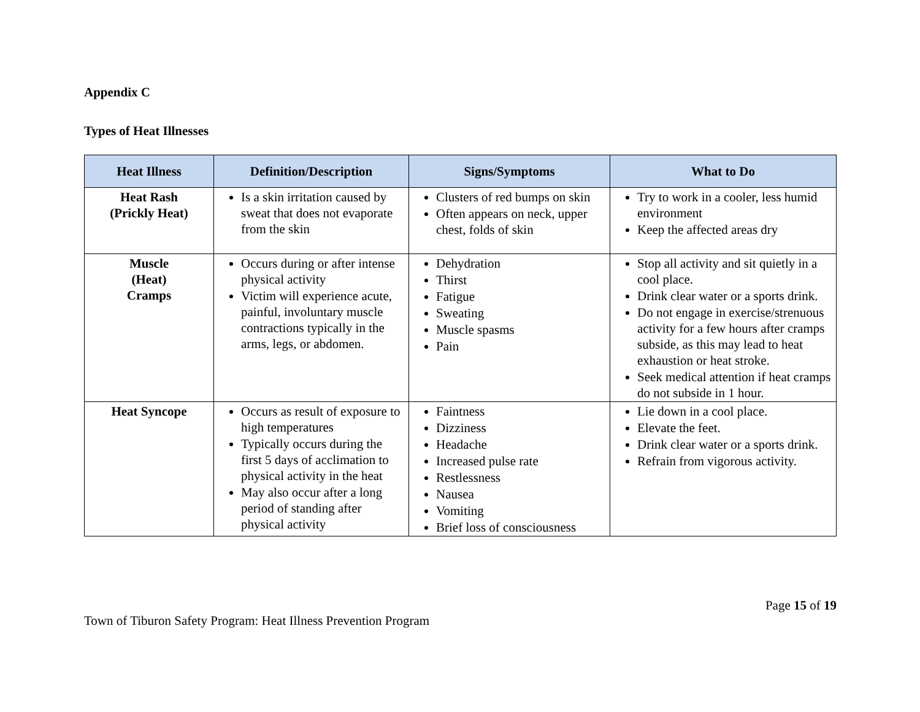Appendix C
Types of Heat Illnesses
| Heat Illness | Definition/Description | Signs/Symptoms | What to Do |
| --- | --- | --- | --- |
| Heat Rash (Prickly Heat) | Is a skin irritation caused by sweat that does not evaporate from the skin | Clusters of red bumps on skin Often appears on neck, upper chest, folds of skin | Try to work in a cooler, less humid environment Keep the affected areas dry |
| Muscle (Heat) Cramps | Occurs during or after intense physical activity Victim will experience acute, painful, involuntary muscle contractions typically in the arms, legs, or abdomen. | Dehydration Thirst Fatigue Sweating Muscle spasms Pain | Stop all activity and sit quietly in a cool place. Drink clear water or a sports drink. Do not engage in exercise/strenuous activity for a few hours after cramps subside, as this may lead to heat exhaustion or heat stroke. Seek medical attention if heat cramps do not subside in 1 hour. |
| Heat Syncope | Occurs as result of exposure to high temperatures Typically occurs during the first 5 days of acclimation to physical activity in the heat May also occur after a long period of standing after physical activity | Faintness Dizziness Headache Increased pulse rate Restlessness Nausea Vomiting Brief loss of consciousness | Lie down in a cool place. Elevate the feet. Drink clear water or a sports drink. Refrain from vigorous activity. |
Page 15 of 19
Town of Tiburon Safety Program: Heat Illness Prevention Program